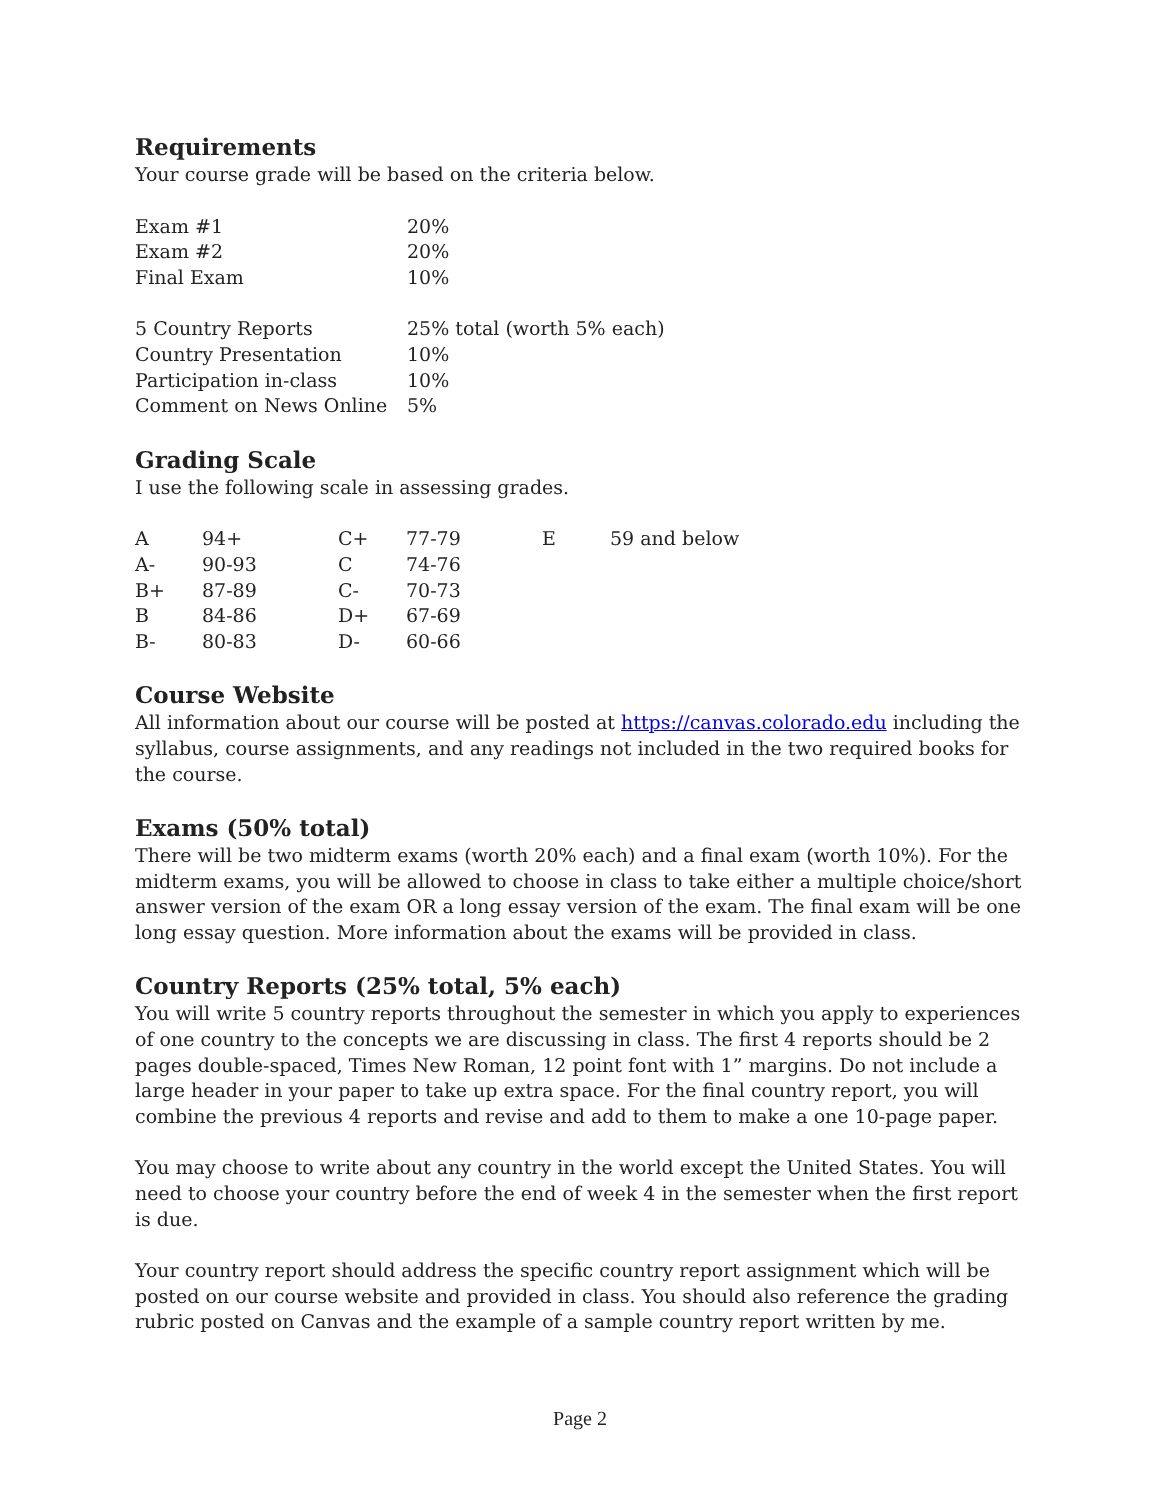Requirements
Your course grade will be based on the criteria below.
| Exam #1 | 20% |
| Exam #2 | 20% |
| Final Exam | 10% |
| 5 Country Reports | 25% total (worth 5% each) |
| Country Presentation | 10% |
| Participation in-class | 10% |
| Comment on News Online | 5% |
Grading Scale
I use the following scale in assessing grades.
| A | 94+ | C+ | 77-79 | E | 59 and below |
| A- | 90-93 | C | 74-76 | | |
| B+ | 87-89 | C- | 70-73 | | |
| B | 84-86 | D+ | 67-69 | | |
| B- | 80-83 | D- | 60-66 | | |
Course Website
All information about our course will be posted at https://canvas.colorado.edu including the syllabus, course assignments, and any readings not included in the two required books for the course.
Exams (50% total)
There will be two midterm exams (worth 20% each) and a final exam (worth 10%). For the midterm exams, you will be allowed to choose in class to take either a multiple choice/short answer version of the exam OR a long essay version of the exam. The final exam will be one long essay question. More information about the exams will be provided in class.
Country Reports (25% total, 5% each)
You will write 5 country reports throughout the semester in which you apply to experiences of one country to the concepts we are discussing in class. The first 4 reports should be 2 pages double-spaced, Times New Roman, 12 point font with 1” margins. Do not include a large header in your paper to take up extra space. For the final country report, you will combine the previous 4 reports and revise and add to them to make a one 10-page paper.
You may choose to write about any country in the world except the United States. You will need to choose your country before the end of week 4 in the semester when the first report is due.
Your country report should address the specific country report assignment which will be posted on our course website and provided in class. You should also reference the grading rubric posted on Canvas and the example of a sample country report written by me.
Page 2